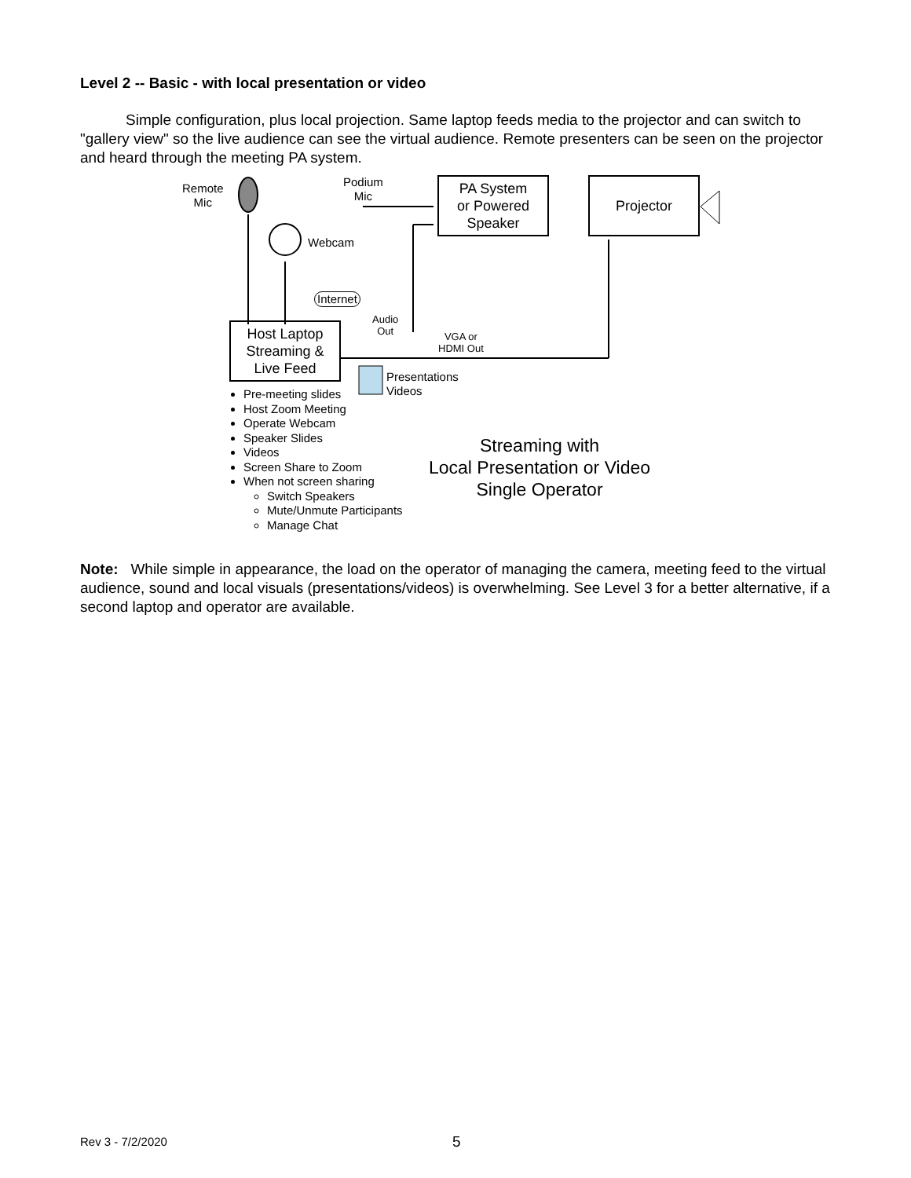Level 2 -- Basic - with local presentation or video
Simple configuration, plus local projection. Same laptop feeds media to the projector and can switch to "gallery view" so the live audience can see the virtual audience. Remote presenters can be seen on the projector and heard through the meeting PA system.
Remote
Mic
Podium
Mic
PA System
or Powered
Speaker
Projector
Webcam
Internet
Audio
Out
VGA or
HDMI Out
Host Laptop
Streaming &
Live Feed
Presentations
Videos
Pre-meeting slides
Host Zoom Meeting
Operate Webcam
Speaker Slides
Videos
Screen Share to Zoom
When not screen sharing
Switch Speakers
Mute/Unmute Participants
Manage Chat
Streaming with
Local Presentation or Video
Single Operator
Note: While simple in appearance, the load on the operator of managing the camera, meeting feed to the virtual audience, sound and local visuals (presentations/videos) is overwhelming. See Level 3 for a better alternative, if a second laptop and operator are available.
Rev 3 - 7/2/2020 5